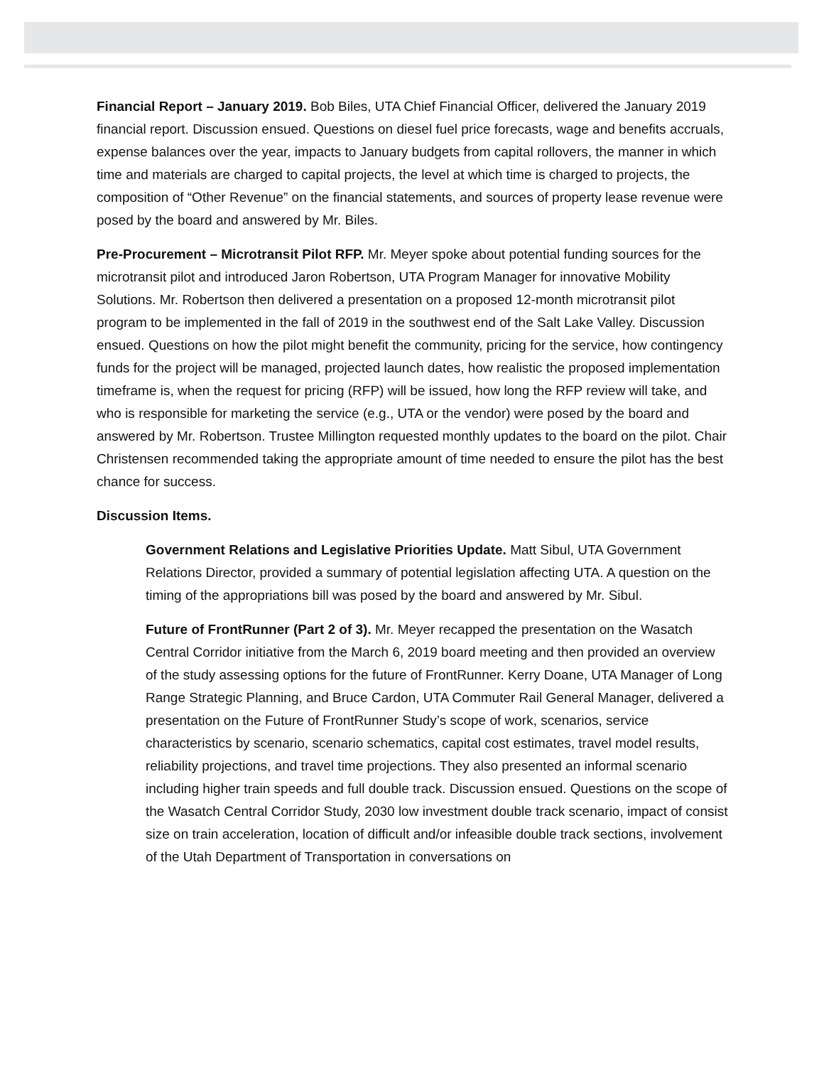Financial Report – January 2019. Bob Biles, UTA Chief Financial Officer, delivered the January 2019 financial report. Discussion ensued. Questions on diesel fuel price forecasts, wage and benefits accruals, expense balances over the year, impacts to January budgets from capital rollovers, the manner in which time and materials are charged to capital projects, the level at which time is charged to projects, the composition of “Other Revenue” on the financial statements, and sources of property lease revenue were posed by the board and answered by Mr. Biles.
Pre-Procurement – Microtransit Pilot RFP. Mr. Meyer spoke about potential funding sources for the microtransit pilot and introduced Jaron Robertson, UTA Program Manager for innovative Mobility Solutions. Mr. Robertson then delivered a presentation on a proposed 12-month microtransit pilot program to be implemented in the fall of 2019 in the southwest end of the Salt Lake Valley. Discussion ensued. Questions on how the pilot might benefit the community, pricing for the service, how contingency funds for the project will be managed, projected launch dates, how realistic the proposed implementation timeframe is, when the request for pricing (RFP) will be issued, how long the RFP review will take, and who is responsible for marketing the service (e.g., UTA or the vendor) were posed by the board and answered by Mr. Robertson. Trustee Millington requested monthly updates to the board on the pilot. Chair Christensen recommended taking the appropriate amount of time needed to ensure the pilot has the best chance for success.
Discussion Items.
Government Relations and Legislative Priorities Update. Matt Sibul, UTA Government Relations Director, provided a summary of potential legislation affecting UTA. A question on the timing of the appropriations bill was posed by the board and answered by Mr. Sibul.
Future of FrontRunner (Part 2 of 3). Mr. Meyer recapped the presentation on the Wasatch Central Corridor initiative from the March 6, 2019 board meeting and then provided an overview of the study assessing options for the future of FrontRunner. Kerry Doane, UTA Manager of Long Range Strategic Planning, and Bruce Cardon, UTA Commuter Rail General Manager, delivered a presentation on the Future of FrontRunner Study’s scope of work, scenarios, service characteristics by scenario, scenario schematics, capital cost estimates, travel model results, reliability projections, and travel time projections. They also presented an informal scenario including higher train speeds and full double track. Discussion ensued. Questions on the scope of the Wasatch Central Corridor Study, 2030 low investment double track scenario, impact of consist size on train acceleration, location of difficult and/or infeasible double track sections, involvement of the Utah Department of Transportation in conversations on